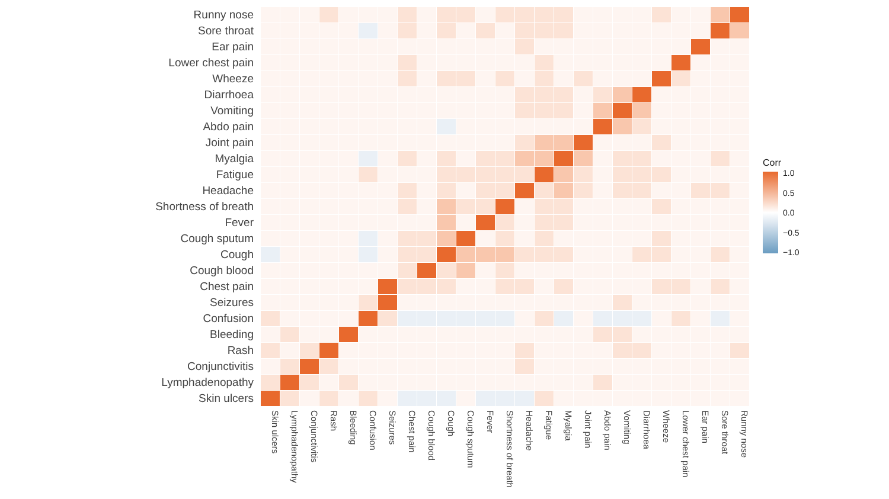| Runny nose | | | | | | | | | | | | | | | | | | | | | | | | | |
| Sore throat | | | | | | | | | | | | | | | | | | | | | | | | | |
| Ear pain | | | | | | | | | | | | | | | | | | | | | | | | | |
| Lower chest pain | | | | | | | | | | | | | | | | | | | | | | | | | |
| Wheeze | | | | | | | | | | | | | | | | | | | | | | | | | |
| Diarrhoea | | | | | | | | | | | | | | | | | | | | | | | | | |
| Vomiting | | | | | | | | | | | | | | | | | | | | | | | | | |
| Abdo pain | | | | | | | | | | | | | | | | | | | | | | | | | |
| Joint pain | | | | | | | | | | | | | | | | | | | | | | | | | |
| Myalgia | | | | | | | | | | | | | | | | | | | | | | | | | |
| Fatigue | | | | | | | | | | | | | | | | | | | | | | | | | |
| Headache | | | | | | | | | | | | | | | | | | | | | | | | | |
| Shortness of breath | | | | | | | | | | | | | | | | | | | | | | | | | |
| Fever | | | | | | | | | | | | | | | | | | | | | | | | | |
| Cough sputum | | | | | | | | | | | | | | | | | | | | | | | | | |
| Cough | | | | | | | | | | | | | | | | | | | | | | | | | |
| Cough blood | | | | | | | | | | | | | | | | | | | | | | | | | |
| Chest pain | | | | | | | | | | | | | | | | | | | | | | | | | |
| Seizures | | | | | | | | | | | | | | | | | | | | | | | | | |
| Confusion | | | | | | | | | | | | | | | | | | | | | | | | | |
| Bleeding | | | | | | | | | | | | | | | | | | | | | | | | | |
| Rash | | | | | | | | | | | | | | | | | | | | | | | | | |
| Conjunctivitis | | | | | | | | | | | | | | | | | | | | | | | | | |
| Lymphadenopathy | | | | | | | | | | | | | | | | | | | | | | | | | |
| Skin ulcers | | | | | | | | | | | | | | | | | | | | | | | | | |
| | Skin ulcers | Lymphadenopathy | Conjunctivitis | Rash | Bleeding | Confusion | Seizures | Chest pain | Cough blood | Cough | Cough sputum | Fever | Shortness of breath | Headache | Fatigue | Myalgia | Joint pain | Abdo pain | Vomiting | Diarrhoea | Wheeze | Lower chest pain | Ear pain | Sore throat | Runny nose |
Corr
1.0
0.5
0.0
−0.5
−1.0